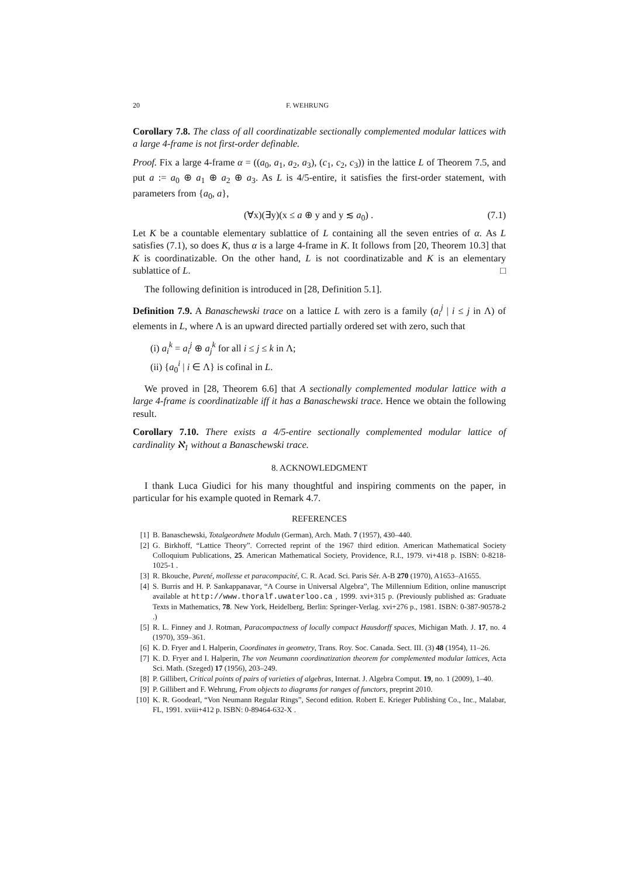20 F. WEHRUNG
Corollary 7.8. The class of all coordinatizable sectionally complemented modular lattices with a large 4-frame is not first-order definable.
Proof. Fix a large 4-frame α = ((a<sub>0</sub>, a<sub>1</sub>, a<sub>2</sub>, a<sub>3</sub>), (c<sub>1</sub>, c<sub>2</sub>, c<sub>3</sub>)) in the lattice L of Theorem 7.5, and put a := a<sub>0</sub> ⊕ a<sub>1</sub> ⊕ a<sub>2</sub> ⊕ a<sub>3</sub>. As L is 4/5-entire, it satisfies the first-order statement, with parameters from {a<sub>0</sub>, a},
(∀x)(∃y)(x ≤ a ⊕ y and y ≲ a<sub>0</sub>) . (7.1)
Let K be a countable elementary sublattice of L containing all the seven entries of α. As L satisfies (7.1), so does K, thus α is a large 4-frame in K. It follows from [20, Theorem 10.3] that K is coordinatizable. On the other hand, L is not coordinatizable and K is an elementary sublattice of L. □
The following definition is introduced in [28, Definition 5.1].
Definition 7.9. A Banaschewski trace on a lattice L with zero is a family (a<sub>i</sub><sup>j</sup> | i ≤ j in Λ) of elements in L, where Λ is an upward directed partially ordered set with zero, such that
(i) a<sub>i</sub><sup>k</sup> = a<sub>i</sub><sup>j</sup> ⊕ a<sub>j</sub><sup>k</sup> for all i ≤ j ≤ k in Λ;
(ii) {a<sub>0</sub><sup>i</sup> | i ∈ Λ} is cofinal in L.
We proved in [28, Theorem 6.6] that A sectionally complemented modular lattice with a large 4-frame is coordinatizable iff it has a Banaschewski trace. Hence we obtain the following result.
Corollary 7.10. There exists a 4/5-entire sectionally complemented modular lattice of cardinality ℵ<sub>1</sub> without a Banaschewski trace.
8. ACKNOWLEDGMENT
I thank Luca Giudici for his many thoughtful and inspiring comments on the paper, in particular for his example quoted in Remark 4.7.
REFERENCES
[1] B. Banaschewski, Totalgeordnete Moduln (German), Arch. Math. 7 (1957), 430–440.
[2] G. Birkhoff, “Lattice Theory”. Corrected reprint of the 1967 third edition. American Mathematical Society Colloquium Publications, 25. American Mathematical Society, Providence, R.I., 1979. vi+418 p. ISBN: 0-8218-1025-1 .
[3] R. Bkouche, Pureté, mollesse et paracompacité, C. R. Acad. Sci. Paris Sér. A-B 270 (1970), A1653–A1655.
[4] S. Burris and H. P. Sankappanavar, “A Course in Universal Algebra”, The Millennium Edition, online manuscript available at http://www.thoralf.uwaterloo.ca , 1999. xvi+315 p. (Previously published as: Graduate Texts in Mathematics, 78. New York, Heidelberg, Berlin: Springer-Verlag. xvi+276 p., 1981. ISBN: 0-387-90578-2 .)
[5] R. L. Finney and J. Rotman, Paracompactness of locally compact Hausdorff spaces, Michigan Math. J. 17, no. 4 (1970), 359–361.
[6] K. D. Fryer and I. Halperin, Coordinates in geometry, Trans. Roy. Soc. Canada. Sect. III. (3) 48 (1954), 11–26.
[7] K. D. Fryer and I. Halperin, The von Neumann coordinatization theorem for complemented modular lattices, Acta Sci. Math. (Szeged) 17 (1956), 203–249.
[8] P. Gillibert, Critical points of pairs of varieties of algebras, Internat. J. Algebra Comput. 19, no. 1 (2009), 1–40.
[9] P. Gillibert and F. Wehrung, From objects to diagrams for ranges of functors, preprint 2010.
[10] K. R. Goodearl, “Von Neumann Regular Rings”, Second edition. Robert E. Krieger Publishing Co., Inc., Malabar, FL, 1991. xviii+412 p. ISBN: 0-89464-632-X .